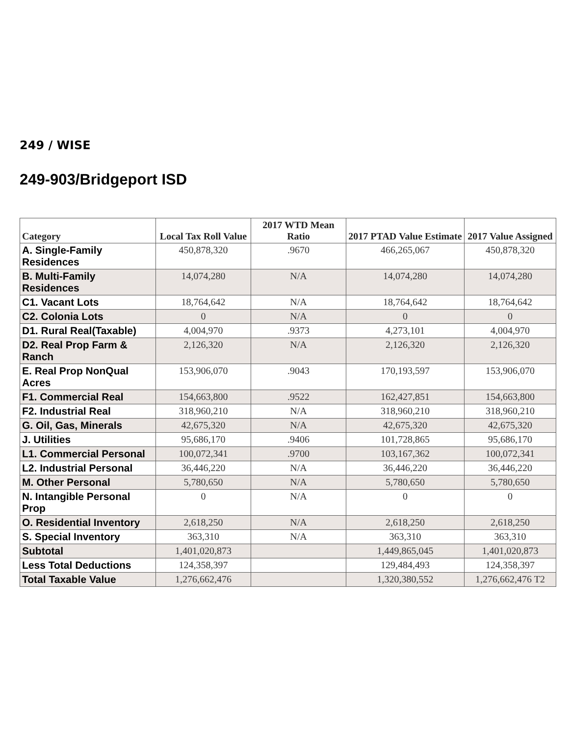249 / WISE
249-903/Bridgeport ISD
| Category | Local Tax Roll Value | 2017 WTD Mean Ratio | 2017 PTAD Value Estimate | 2017 Value Assigned |
| --- | --- | --- | --- | --- |
| A. Single-Family Residences | 450,878,320 | .9670 | 466,265,067 | 450,878,320 |
| B. Multi-Family Residences | 14,074,280 | N/A | 14,074,280 | 14,074,280 |
| C1. Vacant Lots | 18,764,642 | N/A | 18,764,642 | 18,764,642 |
| C2. Colonia Lots | 0 | N/A | 0 | 0 |
| D1. Rural Real(Taxable) | 4,004,970 | .9373 | 4,273,101 | 4,004,970 |
| D2. Real Prop Farm & Ranch | 2,126,320 | N/A | 2,126,320 | 2,126,320 |
| E. Real Prop NonQual Acres | 153,906,070 | .9043 | 170,193,597 | 153,906,070 |
| F1. Commercial Real | 154,663,800 | .9522 | 162,427,851 | 154,663,800 |
| F2. Industrial Real | 318,960,210 | N/A | 318,960,210 | 318,960,210 |
| G. Oil, Gas, Minerals | 42,675,320 | N/A | 42,675,320 | 42,675,320 |
| J. Utilities | 95,686,170 | .9406 | 101,728,865 | 95,686,170 |
| L1. Commercial Personal | 100,072,341 | .9700 | 103,167,362 | 100,072,341 |
| L2. Industrial Personal | 36,446,220 | N/A | 36,446,220 | 36,446,220 |
| M. Other Personal | 5,780,650 | N/A | 5,780,650 | 5,780,650 |
| N. Intangible Personal Prop | 0 | N/A | 0 | 0 |
| O. Residential Inventory | 2,618,250 | N/A | 2,618,250 | 2,618,250 |
| S. Special Inventory | 363,310 | N/A | 363,310 | 363,310 |
| Subtotal | 1,401,020,873 | | 1,449,865,045 | 1,401,020,873 |
| Less Total Deductions | 124,358,397 | | 129,484,493 | 124,358,397 |
| Total Taxable Value | 1,276,662,476 | | 1,320,380,552 | 1,276,662,476 T2 |